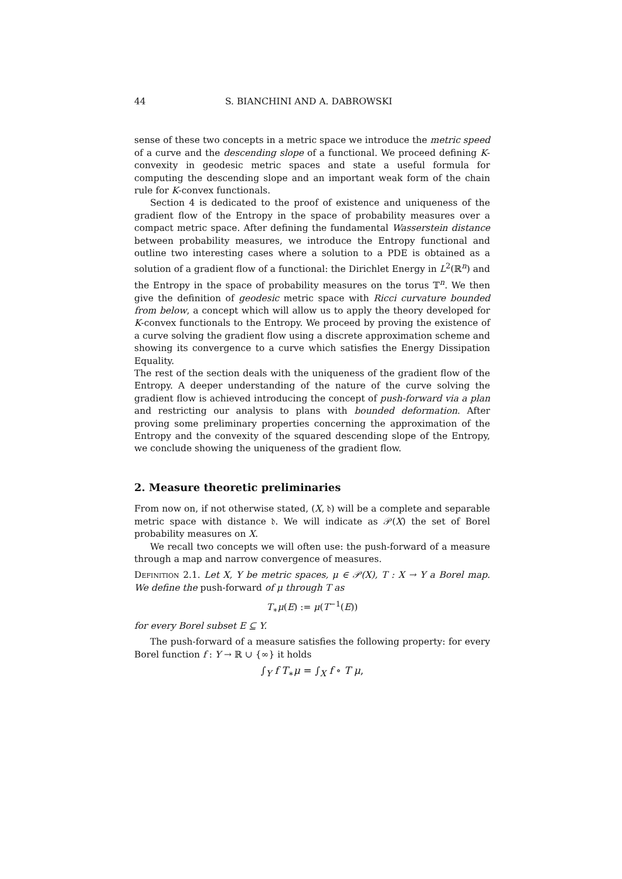44 S. BIANCHINI AND A. DABROWSKI
sense of these two concepts in a metric space we introduce the metric speed of a curve and the descending slope of a functional. We proceed defining K-convexity in geodesic metric spaces and state a useful formula for computing the descending slope and an important weak form of the chain rule for K-convex functionals.
Section 4 is dedicated to the proof of existence and uniqueness of the gradient flow of the Entropy in the space of probability measures over a compact metric space. After defining the fundamental Wasserstein distance between probability measures, we introduce the Entropy functional and outline two interesting cases where a solution to a PDE is obtained as a solution of a gradient flow of a functional: the Dirichlet Energy in L<sup>2</sup>(ℝ<sup>n</sup>) and the Entropy in the space of probability measures on the torus 𝕋<sup>n</sup>. We then give the definition of geodesic metric space with Ricci curvature bounded from below, a concept which will allow us to apply the theory developed for K-convex functionals to the Entropy. We proceed by proving the existence of a curve solving the gradient flow using a discrete approximation scheme and showing its convergence to a curve which satisfies the Energy Dissipation Equality.
The rest of the section deals with the uniqueness of the gradient flow of the Entropy. A deeper understanding of the nature of the curve solving the gradient flow is achieved introducing the concept of push-forward via a plan and restricting our analysis to plans with bounded deformation. After proving some preliminary properties concerning the approximation of the Entropy and the convexity of the squared descending slope of the Entropy, we conclude showing the uniqueness of the gradient flow.
2. Measure theoretic preliminaries
From now on, if not otherwise stated, (X, 𝔡) will be a complete and separable metric space with distance 𝔡. We will indicate as 𝒫(X) the set of Borel probability measures on X.
We recall two concepts we will often use: the push-forward of a measure through a map and narrow convergence of measures.
Definition 2.1. Let X, Y be metric spaces, μ ∈ 𝒫(X), T : X → Y a Borel map. We define the push-forward of μ through T as
T<sub>∗</sub>μ(E) := μ(T<sup>−1</sup>(E))
for every Borel subset E ⊆ Y.
The push-forward of a measure satisfies the following property: for every Borel function f : Y → ℝ ∪ {∞} it holds
∫<sub>Y</sub> f T<sub>∗</sub>μ = ∫<sub>X</sub> f ∘ T μ,